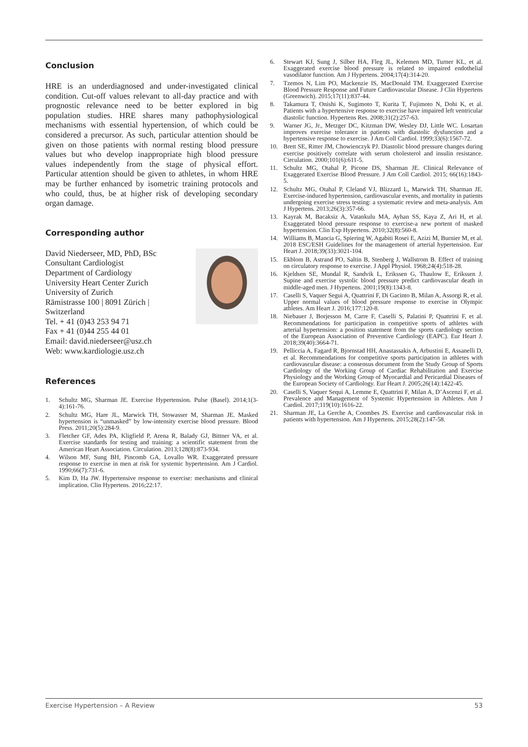Conclusion
HRE is an underdiagnosed and under-investigated clinical condition. Cut-off values relevant to all-day practice and with prognostic relevance need to be better explored in big population studies. HRE shares many pathophysiological mechanisms with essential hypertension, of which could be considered a precursor. As such, particular attention should be given on those patients with normal resting blood pressure values but who develop inappropriate high blood pressure values independently from the stage of physical effort. Particular attention should be given to athletes, in whom HRE may be further enhanced by isometric training protocols and who could, thus, be at higher risk of developing secondary organ damage.
Corresponding author
David Niederseer, MD, PhD, BSc
Consultant Cardiologist
Department of Cardiology
University Heart Center Zurich
University of Zurich
Rämistrasse 100 | 8091 Zürich |
Switzerland
Tel. + 41 (0)43 253 94 71
Fax + 41 (0)44 255 44 01
Email: david.niederseer@usz.ch
Web: www.kardiologie.usz.ch
References
1. Schultz MG, Sharman JE. Exercise Hypertension. Pulse (Basel). 2014;1(3-4):161-76.
2. Schultz MG, Hare JL, Marwick TH, Stowasser M, Sharman JE. Masked hypertension is “unmasked” by low-intensity exercise blood pressure. Blood Press. 2011;20(5):284-9.
3. Fletcher GF, Ades PA, Kligfield P, Arena R, Balady GJ, Bittner VA, et al. Exercise standards for testing and training: a scientific statement from the American Heart Association. Circulation. 2013;128(8):873-934.
4. Wilson MF, Sung BH, Pincomb GA, Lovallo WR. Exaggerated pressure response to exercise in men at risk for systemic hypertension. Am J Cardiol. 1990;66(7):731-6.
5. Kim D, Ha JW. Hypertensive response to exercise: mechanisms and clinical implication. Clin Hypertens. 2016;22:17.
6. Stewart KJ, Sung J, Silber HA, Fleg JL, Kelemen MD, Turner KL, et al. Exaggerated exercise blood pressure is related to impaired endothelial vasodilator function. Am J Hypertens. 2004;17(4):314-20.
7. Tzemos N, Lim PO, Mackenzie IS, MacDonald TM. Exaggerated Exercise Blood Pressure Response and Future Cardiovascular Disease. J Clin Hypertens (Greenwich). 2015;17(11):837-44.
8. Takamura T, Onishi K, Sugimoto T, Kurita T, Fujimoto N, Dohi K, et al. Patients with a hypertensive response to exercise have impaired left ventricular diastolic function. Hypertens Res. 2008;31(2):257-63.
9. Warner JG, Jr., Metzger DC, Kitzman DW, Wesley DJ, Little WC. Losartan improves exercise tolerance in patients with diastolic dysfunction and a hypertensive response to exercise. J Am Coll Cardiol. 1999;33(6):1567-72.
10. Brett SE, Ritter JM, Chowienczyk PJ. Diastolic blood pressure changes during exercise positively correlate with serum cholesterol and insulin resistance. Circulation. 2000;101(6):611-5.
11. Schultz MG, Otahal P, Picone DS, Sharman JE. Clinical Relevance of Exaggerated Exercise Blood Pressure. J Am Coll Cardiol. 2015; 66(16):1843-5.
12. Schultz MG, Otahal P, Cleland VJ, Blizzard L, Marwick TH, Sharman JE. Exercise-induced hypertension, cardiovascular events, and mortality in patients undergoing exercise stress testing: a systematic review and meta-analysis. Am J Hypertens. 2013;26(3):357-66.
13. Kayrak M, Bacaksiz A, Vatankulu MA, Ayhan SS, Kaya Z, Ari H, et al. Exaggerated blood pressure response to exercise-a new portent of masked hypertension. Clin Exp Hypertens. 2010;32(8):560-8.
14. Williams B, Mancia G, Spiering W, Agabiti Rosei E, Azizi M, Burnier M, et al. 2018 ESC/ESH Guidelines for the management of arterial hypertension. Eur Heart J. 2018;39(33):3021-104.
15. Ekblom B, Astrand PO, Saltin B, Stenberg J, Wallstrom B. Effect of training on circulatory response to exercise. J Appl Physiol. 1968;24(4):518-28.
16. Kjeldsen SE, Mundal R, Sandvik L, Erikssen G, Thaulow E, Erikssen J. Supine and exercise systolic blood pressure predict cardiovascular death in middle-aged men. J Hypertens. 2001;19(8):1343-8.
17. Caselli S, Vaquer Segui A, Quattrini F, Di Gacinto B, Milan A, Assorgi R, et al. Upper normal values of blood pressure response to exercise in Olympic athletes. Am Heart J. 2016;177:120-8.
18. Niebauer J, Borjesson M, Carre F, Caselli S, Palatini P, Quattrini F, et al. Recommendations for participation in competitive sports of athletes with arterial hypertension: a position statement from the sports cardiology section of the European Association of Preventive Cardiology (EAPC). Eur Heart J. 2018;39(40):3664-71.
19. Pelliccia A, Fagard R, Bjornstad HH, Anastassakis A, Arbustini E, Assanelli D, et al. Recommendations for competitive sports participation in athletes with cardiovascular disease: a consensus document from the Study Group of Sports Cardiology of the Working Group of Cardiac Rehabilitation and Exercise Physiology and the Working Group of Myocardial and Pericardial Diseases of the European Society of Cardiology. Eur Heart J. 2005;26(14):1422-45.
20. Caselli S, Vaquer Sequi A, Lemme E, Quattrini F, Milan A, D’Ascenzi F, et al. Prevalence and Management of Systemic Hypertension in Athletes. Am J Cardiol. 2017;119(10):1616-22.
21. Sharman JE, La Gerche A, Coombes JS. Exercise and cardiovascular risk in patients with hypertension. Am J Hypertens. 2015;28(2):147-58.
Exercise Hypertension – A Review 53